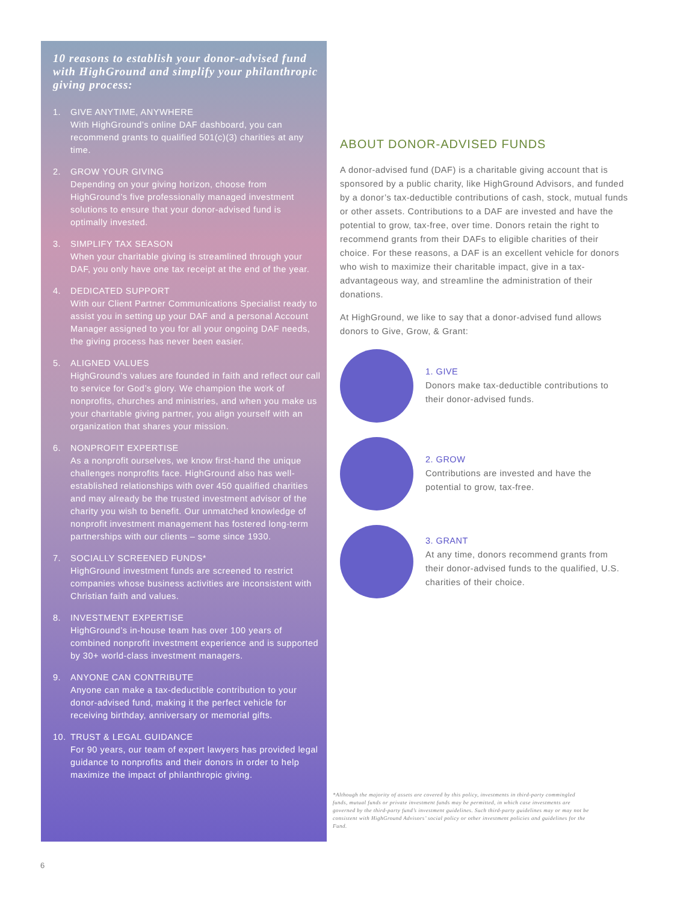10 reasons to establish your donor-advised fund with HighGround and simplify your philanthropic giving process:
1. GIVE ANYTIME, ANYWHERE
With HighGround’s online DAF dashboard, you can recommend grants to qualified 501(c)(3) charities at any time.
2. GROW YOUR GIVING
Depending on your giving horizon, choose from HighGround’s five professionally managed investment solutions to ensure that your donor-advised fund is optimally invested.
3. SIMPLIFY TAX SEASON
When your charitable giving is streamlined through your DAF, you only have one tax receipt at the end of the year.
4. DEDICATED SUPPORT
With our Client Partner Communications Specialist ready to assist you in setting up your DAF and a personal Account Manager assigned to you for all your ongoing DAF needs, the giving process has never been easier.
5. ALIGNED VALUES
HighGround’s values are founded in faith and reflect our call to service for God’s glory. We champion the work of nonprofits, churches and ministries, and when you make us your charitable giving partner, you align yourself with an organization that shares your mission.
6. NONPROFIT EXPERTISE
As a nonprofit ourselves, we know first-hand the unique challenges nonprofits face. HighGround also has well-established relationships with over 450 qualified charities and may already be the trusted investment advisor of the charity you wish to benefit. Our unmatched knowledge of nonprofit investment management has fostered long-term partnerships with our clients – some since 1930.
7. SOCIALLY SCREENED FUNDS*
HighGround investment funds are screened to restrict companies whose business activities are inconsistent with Christian faith and values.
8. INVESTMENT EXPERTISE
HighGround’s in-house team has over 100 years of combined nonprofit investment experience and is supported by 30+ world-class investment managers.
9. ANYONE CAN CONTRIBUTE
Anyone can make a tax-deductible contribution to your donor-advised fund, making it the perfect vehicle for receiving birthday, anniversary or memorial gifts.
10. TRUST & LEGAL GUIDANCE
For 90 years, our team of expert lawyers has provided legal guidance to nonprofits and their donors in order to help maximize the impact of philanthropic giving.
ABOUT DONOR-ADVISED FUNDS
A donor-advised fund (DAF) is a charitable giving account that is sponsored by a public charity, like HighGround Advisors, and funded by a donor’s tax-deductible contributions of cash, stock, mutual funds or other assets. Contributions to a DAF are invested and have the potential to grow, tax-free, over time. Donors retain the right to recommend grants from their DAFs to eligible charities of their choice. For these reasons, a DAF is an excellent vehicle for donors who wish to maximize their charitable impact, give in a tax-advantageous way, and streamline the administration of their donations.
At HighGround, we like to say that a donor-advised fund allows donors to Give, Grow, & Grant:
1. GIVE
Donors make tax-deductible contributions to their donor-advised funds.
2. GROW
Contributions are invested and have the potential to grow, tax-free.
3. GRANT
At any time, donors recommend grants from their donor-advised funds to the qualified, U.S. charities of their choice.
*Although the majority of assets are covered by this policy, investments in third-party commingled funds, mutual funds or private investment funds may be permitted, in which case investments are governed by the third-party fund’s investment guidelines. Such third-party guidelines may or may not be consistent with HighGround Advisors’ social policy or other investment policies and guidelines for the Fund.
6